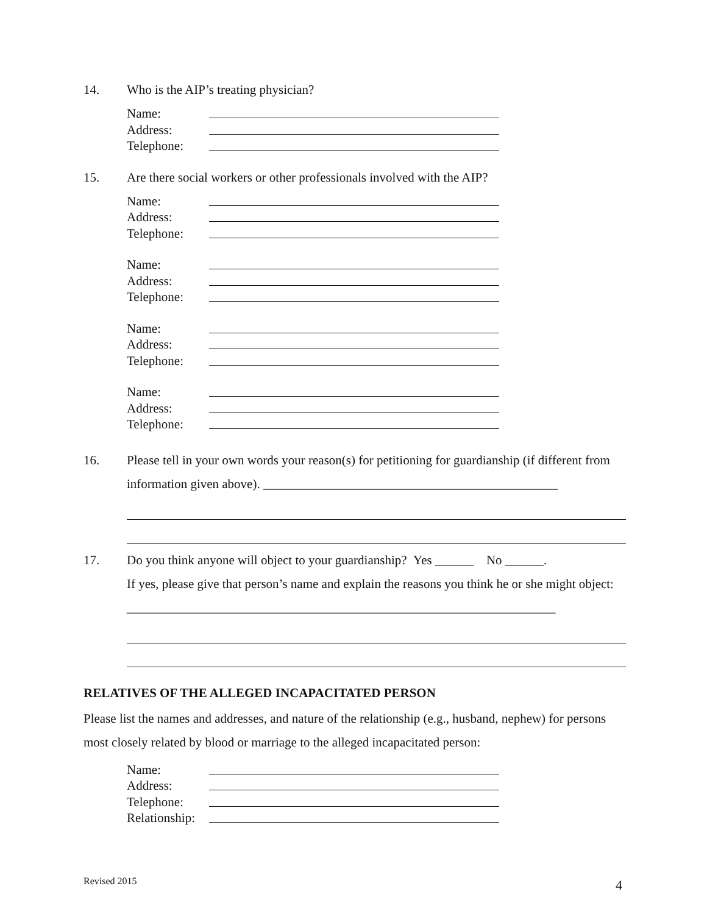14. Who is the AIP’s treating physician?
Name:
Address:
Telephone:
15. Are there social workers or other professionals involved with the AIP?
Name:
Address:
Telephone:
Name:
Address:
Telephone:
Name:
Address:
Telephone:
Name:
Address:
Telephone:
16. Please tell in your own words your reason(s) for petitioning for guardianship (if different from information given above). ______________________________________________
17. Do you think anyone will object to your guardianship? Yes ______ No ______.
If yes, please give that person’s name and explain the reasons you think he or she might object: ___________________________________________________________________
RELATIVES OF THE ALLEGED INCAPACITATED PERSON
Please list the names and addresses, and nature of the relationship (e.g., husband, nephew) for persons most closely related by blood or marriage to the alleged incapacitated person:
Name:
Address:
Telephone:
Relationship:
Revised 2015 4